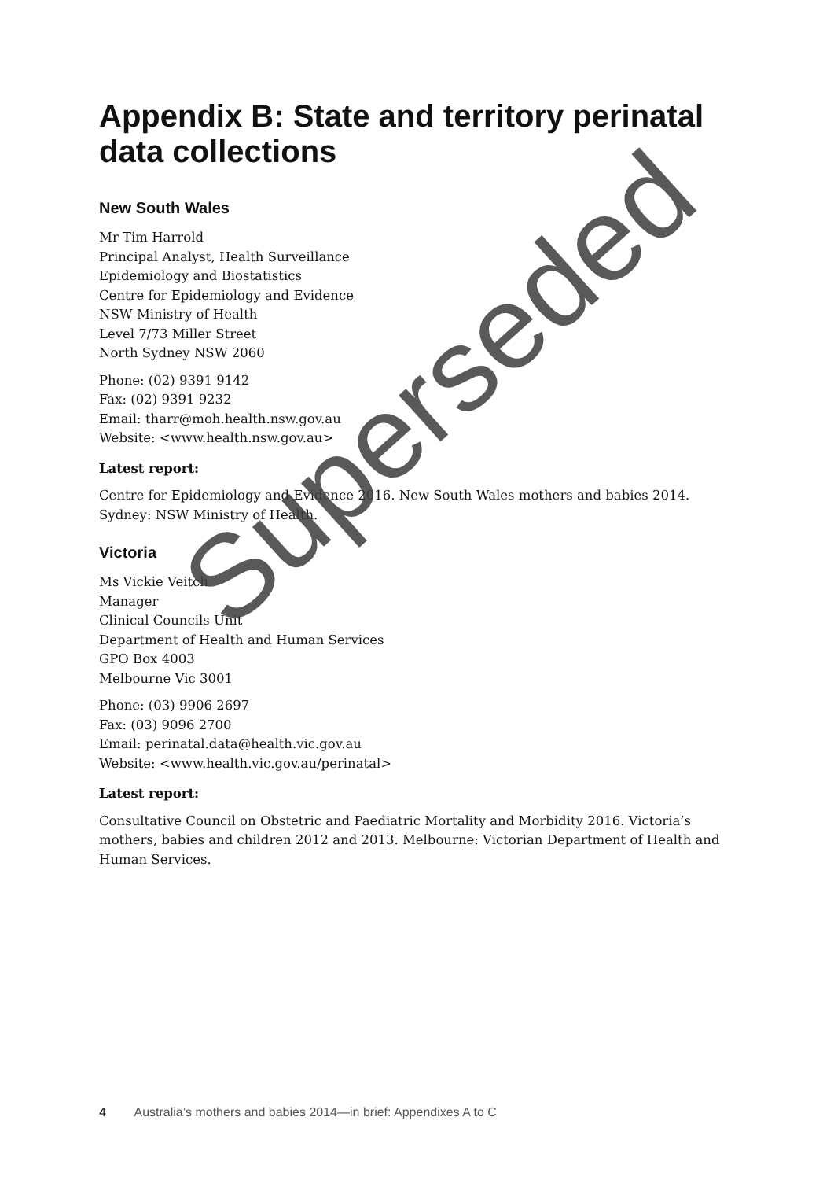Appendix B: State and territory perinatal data collections
New South Wales
Mr Tim Harrold
Principal Analyst, Health Surveillance
Epidemiology and Biostatistics
Centre for Epidemiology and Evidence
NSW Ministry of Health
Level 7/73 Miller Street
North Sydney NSW 2060
Phone: (02) 9391 9142
Fax: (02) 9391 9232
Email: tharr@moh.health.nsw.gov.au
Website: <www.health.nsw.gov.au>
Latest report:
Centre for Epidemiology and Evidence 2016. New South Wales mothers and babies 2014. Sydney: NSW Ministry of Health.
Victoria
Ms Vickie Veitch
Manager
Clinical Councils Unit
Department of Health and Human Services
GPO Box 4003
Melbourne Vic 3001
Phone: (03) 9906 2697
Fax: (03) 9096 2700
Email: perinatal.data@health.vic.gov.au
Website: <www.health.vic.gov.au/perinatal>
Latest report:
Consultative Council on Obstetric and Paediatric Mortality and Morbidity 2016. Victoria’s mothers, babies and children 2012 and 2013. Melbourne: Victorian Department of Health and Human Services.
Superseded
4 Australia’s mothers and babies 2014—in brief: Appendixes A to C